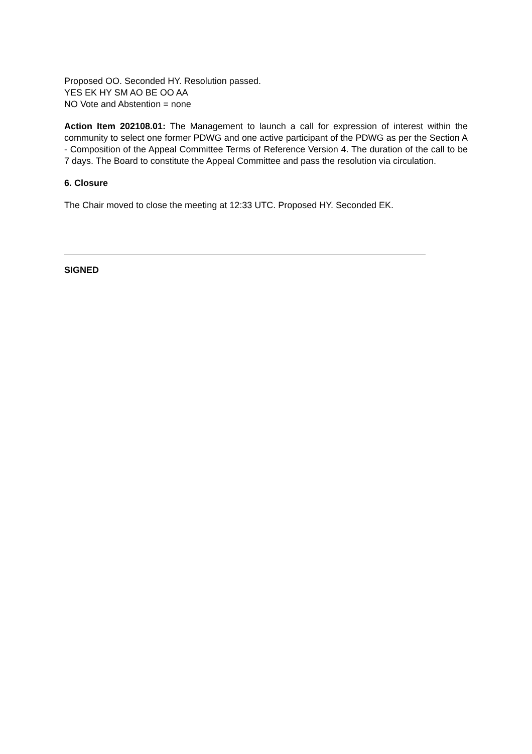Proposed OO. Seconded HY. Resolution passed.
YES EK HY SM AO BE OO AA
NO Vote and Abstention = none
Action Item 202108.01: The Management to launch a call for expression of interest within the community to select one former PDWG and one active participant of the PDWG as per the Section A - Composition of the Appeal Committee Terms of Reference Version 4. The duration of the call to be 7 days. The Board to constitute the Appeal Committee and pass the resolution via circulation.
6. Closure
The Chair moved to close the meeting at 12:33 UTC. Proposed HY. Seconded EK.
SIGNED